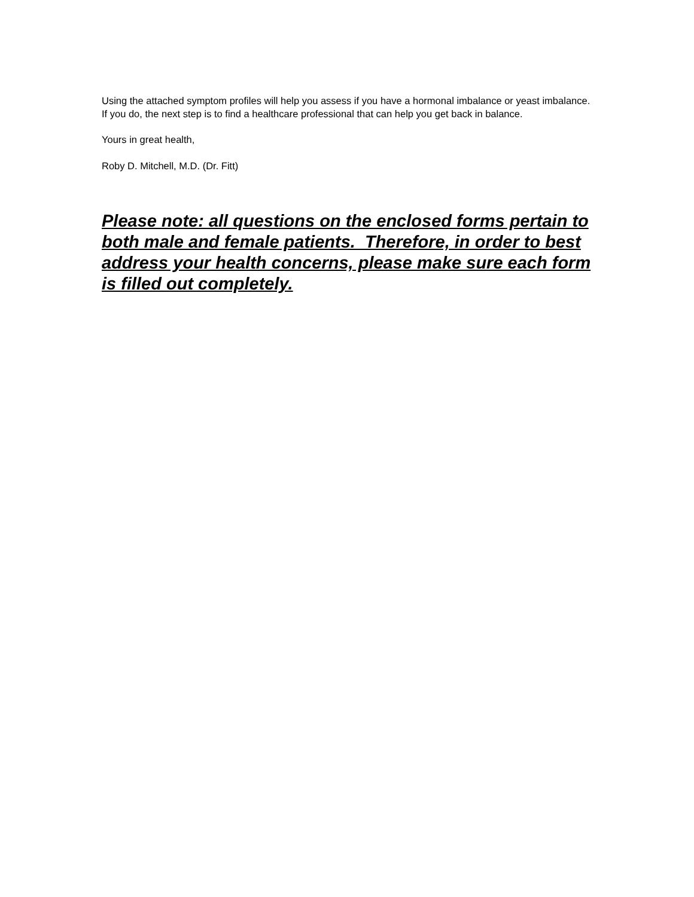Using the attached symptom profiles will help you assess if you have a hormonal imbalance or yeast imbalance. If you do, the next step is to find a healthcare professional that can help you get back in balance.
Yours in great health,
Roby D. Mitchell, M.D. (Dr. Fitt)
Please note: all questions on the enclosed forms pertain to both male and female patients. Therefore, in order to best address your health concerns, please make sure each form is filled out completely.